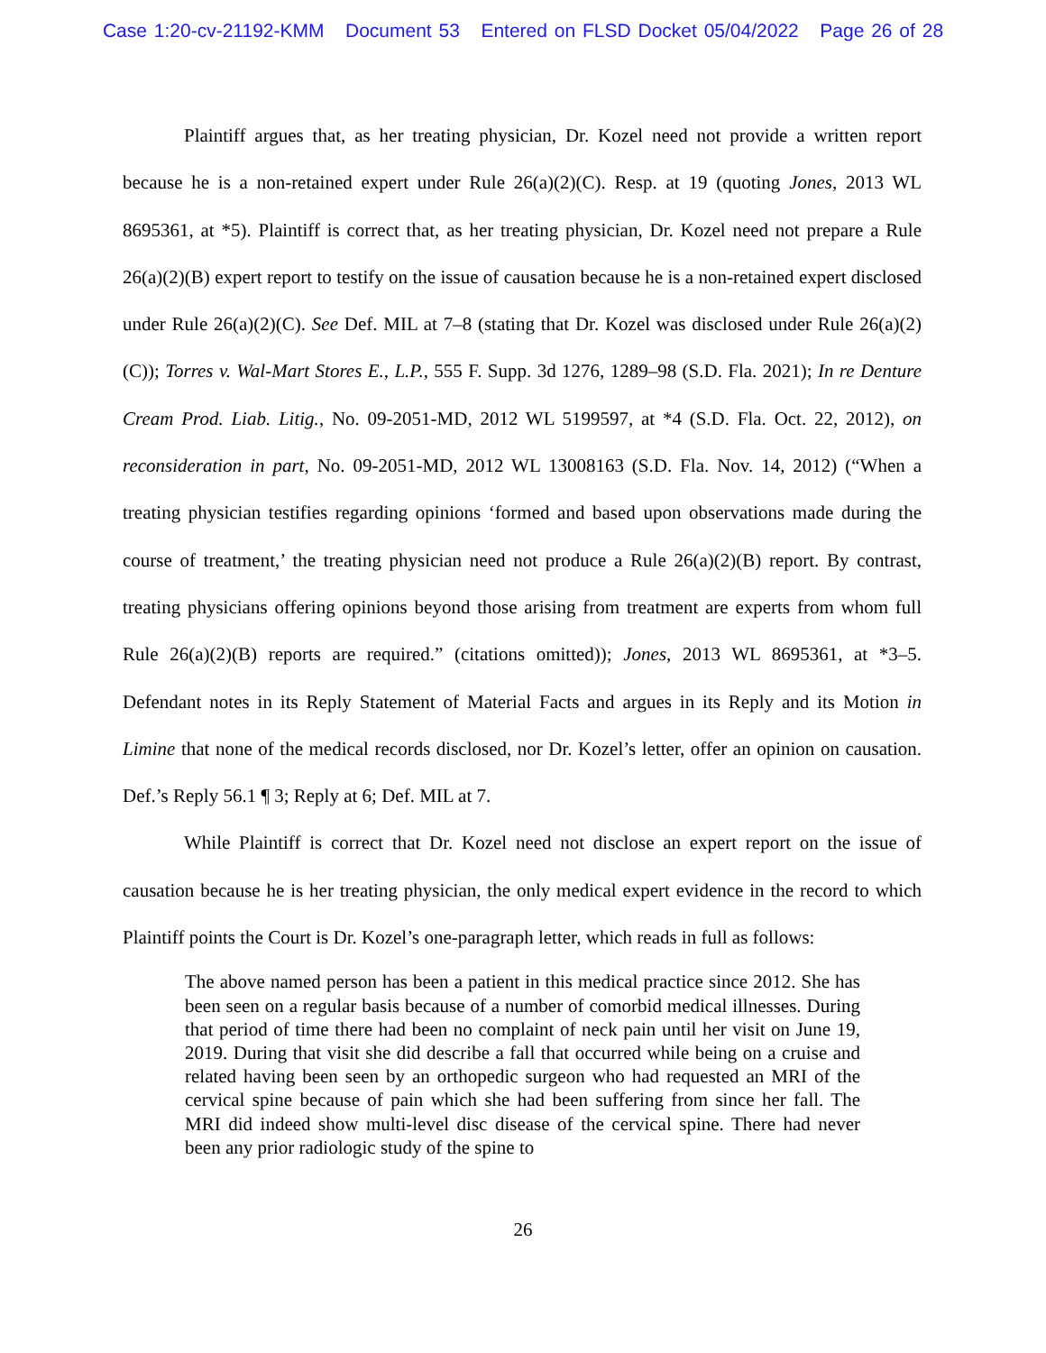Case 1:20-cv-21192-KMM Document 53 Entered on FLSD Docket 05/04/2022 Page 26 of 28
Plaintiff argues that, as her treating physician, Dr. Kozel need not provide a written report because he is a non-retained expert under Rule 26(a)(2)(C). Resp. at 19 (quoting Jones, 2013 WL 8695361, at *5). Plaintiff is correct that, as her treating physician, Dr. Kozel need not prepare a Rule 26(a)(2)(B) expert report to testify on the issue of causation because he is a non-retained expert disclosed under Rule 26(a)(2)(C). See Def. MIL at 7–8 (stating that Dr. Kozel was disclosed under Rule 26(a)(2)(C)); Torres v. Wal-Mart Stores E., L.P., 555 F. Supp. 3d 1276, 1289–98 (S.D. Fla. 2021); In re Denture Cream Prod. Liab. Litig., No. 09-2051-MD, 2012 WL 5199597, at *4 (S.D. Fla. Oct. 22, 2012), on reconsideration in part, No. 09-2051-MD, 2012 WL 13008163 (S.D. Fla. Nov. 14, 2012) (“When a treating physician testifies regarding opinions ‘formed and based upon observations made during the course of treatment,’ the treating physician need not produce a Rule 26(a)(2)(B) report. By contrast, treating physicians offering opinions beyond those arising from treatment are experts from whom full Rule 26(a)(2)(B) reports are required.” (citations omitted)); Jones, 2013 WL 8695361, at *3–5. Defendant notes in its Reply Statement of Material Facts and argues in its Reply and its Motion in Limine that none of the medical records disclosed, nor Dr. Kozel’s letter, offer an opinion on causation. Def.’s Reply 56.1 ¶ 3; Reply at 6; Def. MIL at 7.
While Plaintiff is correct that Dr. Kozel need not disclose an expert report on the issue of causation because he is her treating physician, the only medical expert evidence in the record to which Plaintiff points the Court is Dr. Kozel’s one-paragraph letter, which reads in full as follows:
The above named person has been a patient in this medical practice since 2012. She has been seen on a regular basis because of a number of comorbid medical illnesses. During that period of time there had been no complaint of neck pain until her visit on June 19, 2019. During that visit she did describe a fall that occurred while being on a cruise and related having been seen by an orthopedic surgeon who had requested an MRI of the cervical spine because of pain which she had been suffering from since her fall. The MRI did indeed show multi-level disc disease of the cervical spine. There had never been any prior radiologic study of the spine to
26